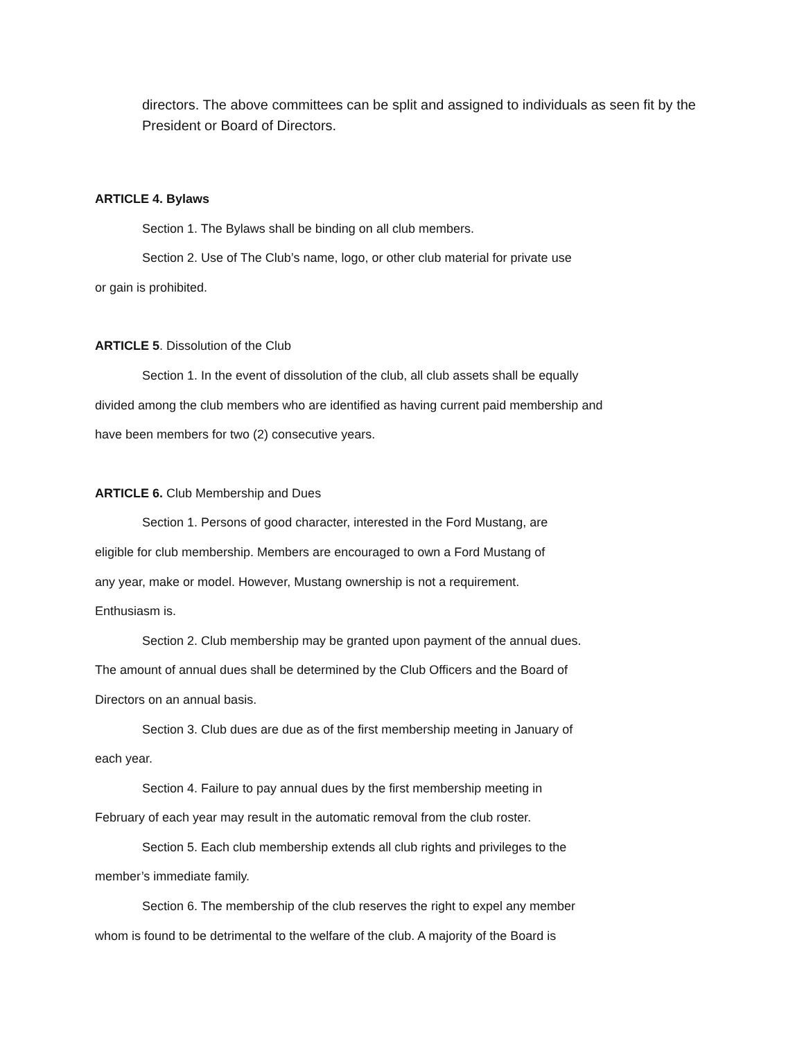directors. The above committees can be split and assigned to individuals as seen fit by the President or Board of Directors.
ARTICLE 4. Bylaws
Section 1. The Bylaws shall be binding on all club members.
Section 2. Use of The Club’s name, logo, or other club material for private use
or gain is prohibited.
ARTICLE 5. Dissolution of the Club
Section 1. In the event of dissolution of the club, all club assets shall be equally
divided among the club members who are identified as having current paid membership and
have been members for two (2) consecutive years.
ARTICLE 6. Club Membership and Dues
Section 1. Persons of good character, interested in the Ford Mustang, are
eligible for club membership. Members are encouraged to own a Ford Mustang of
any year, make or model. However, Mustang ownership is not a requirement.
Enthusiasm is.
Section 2. Club membership may be granted upon payment of the annual dues.
The amount of annual dues shall be determined by the Club Officers and the Board of
Directors on an annual basis.
Section 3. Club dues are due as of the first membership meeting in January of
each year.
Section 4. Failure to pay annual dues by the first membership meeting in
February of each year may result in the automatic removal from the club roster.
Section 5. Each club membership extends all club rights and privileges to the
member’s immediate family.
Section 6. The membership of the club reserves the right to expel any member
whom is found to be detrimental to the welfare of the club. A majority of the Board is